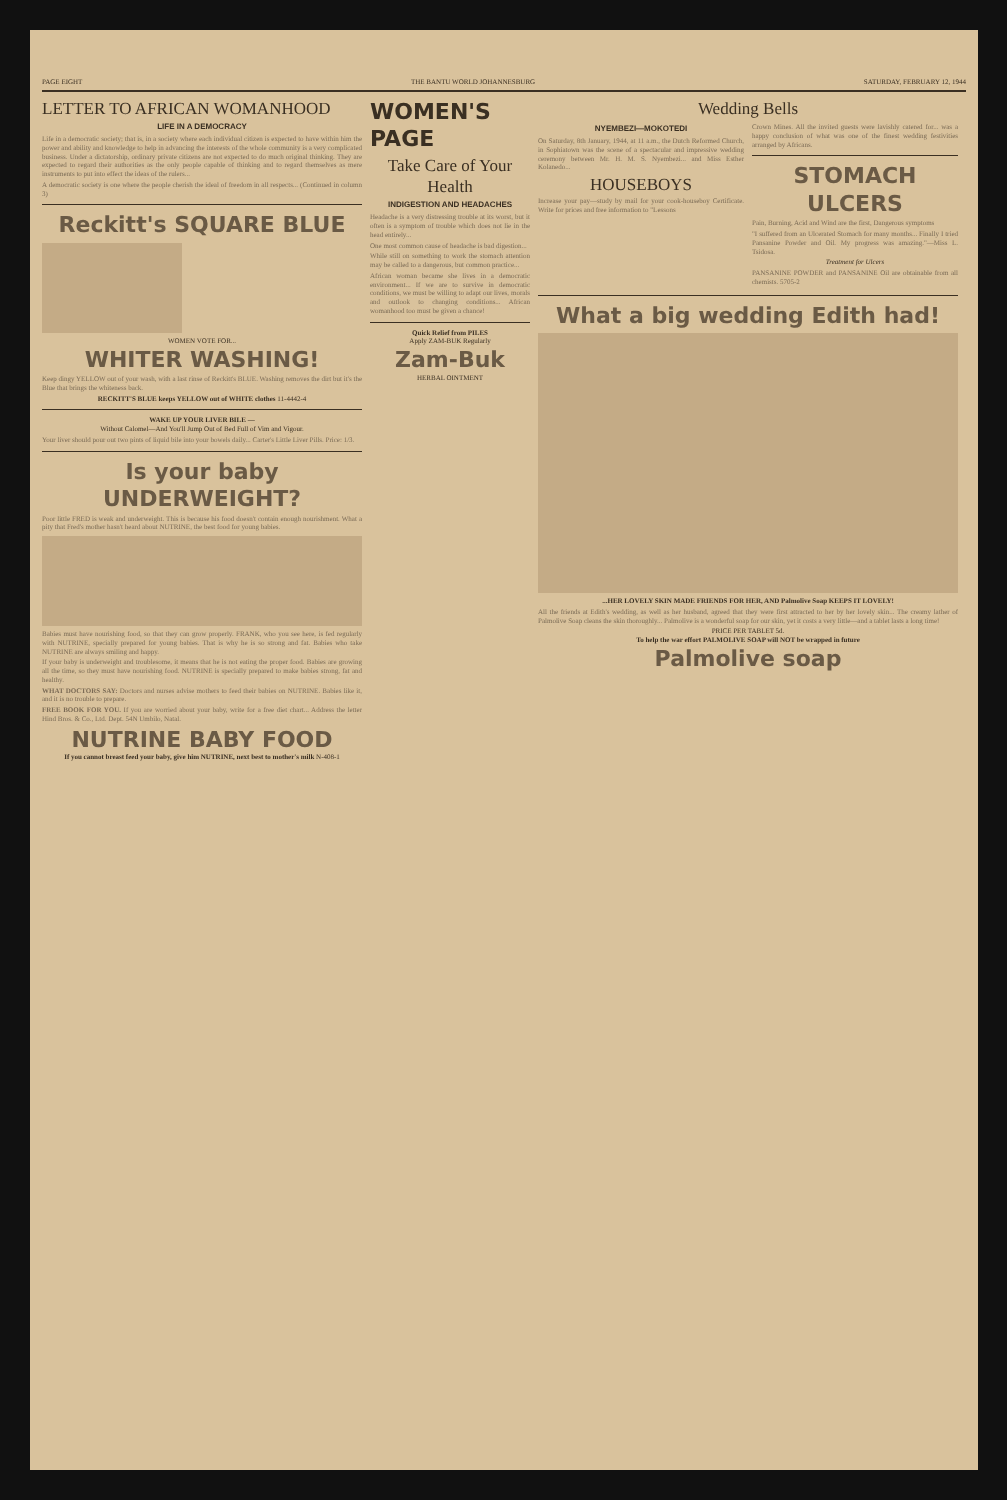PAGE EIGHT THE BANTU WORLD JOHANNESBURG SATURDAY, FEBRUARY 12, 1944
LETTER TO AFRICAN WOMANHOOD
LIFE IN A DEMOCRACY
Life in a democratic society; that is, in a society where each individual citizen is expected to have within him the power and ability and knowledge to help in advancing the interests of the whole community is a very complicated business. Under a dictatorship, ordinary private citizens are not expected to do much original thinking. They are expected to regard their authorities as the only people capable of thinking and to regard themselves as mere instruments to put into effect the ideas of the rulers...
A democratic society is one where the people cherish the ideal of freedom in all respects... (Continued in column 3)
Reckitt's SQUARE BLUE
WOMEN VOTE FOR...
WHITER WASHING!
Keep dingy YELLOW out of your wash, with a last rinse of Reckitt's BLUE. Washing removes the dirt but it's the Blue that brings the whiteness back.
RECKITT'S BLUE keeps YELLOW out of WHITE clothes 11-4442-4
WAKE UP YOUR LIVER BILE —
Without Calomel—And You'll Jump Out of Bed Full of Vim and Vigour.
Your liver should pour out two pints of liquid bile into your bowels daily... Carter's Little Liver Pills. Price: 1/3.
Is your baby UNDERWEIGHT?
Poor little FRED is weak and underweight. This is because his food doesn't contain enough nourishment. What a pity that Fred's mother hasn't heard about NUTRINE, the best food for young babies.
Babies must have nourishing food, so that they can grow properly. FRANK, who you see here, is fed regularly with NUTRINE, specially prepared for young babies. That is why he is so strong and fat. Babies who take NUTRINE are always smiling and happy.
If your baby is underweight and troublesome, it means that he is not eating the proper food. Babies are growing all the time, so they must have nourishing food. NUTRINE is specially prepared to make babies strong, fat and healthy.
WHAT DOCTORS SAY: Doctors and nurses advise mothers to feed their babies on NUTRINE. Babies like it, and it is no trouble to prepare.
FREE BOOK FOR YOU. If you are worried about your baby, write for a free diet chart... Address the letter Hind Bros. & Co., Ltd. Dept. 54N Umbilo, Natal.
NUTRINE BABY FOOD
If you cannot breast feed your baby, give him NUTRINE, next best to mother's milk N-408-1
WOMEN'S PAGE
Take Care of Your Health
INDIGESTION AND HEADACHES
Headache is a very distressing trouble at its worst, but it often is a symptom of trouble which does not lie in the head entirely...
One most common cause of headache is bad digestion...
While still on something to work the stomach attention may be called to a dangerous, but common practice...
African woman became she lives in a democratic environment... If we are to survive in democratic conditions, we must be willing to adapt our lives, morals and outlook to changing conditions... African womanhood too must be given a chance!
Quick Relief from PILES
Apply ZAM-BUK Regularly
Zam-Buk
HERBAL OINTMENT
Wedding Bells
NYEMBEZI—MOKOTEDI
On Saturday, 8th January, 1944, at 11 a.m., the Dutch Reformed Church, in Sophiatown was the scene of a spectacular and impressive wedding ceremony between Mr. H. M. S. Nyembezi... and Miss Esther Kolanedo...
HOUSEBOYS
Increase your pay—study by mail for your cook-houseboy Certificate. Write for prices and free information to "Lessons
Crown Mines. All the invited guests were lavishly catered for... was a happy conclusion of what was one of the finest wedding festivities arranged by Africans.
STOMACH ULCERS
Pain, Burning, Acid and Wind are the first, Dangerous symptoms
"I suffered from an Ulcerated Stomach for many months... Finally I tried Pansanine Powder and Oil. My progress was amazing."—Miss L. Tsidosa.
Treatment for Ulcers
PANSANINE POWDER and PANSANINE Oil are obtainable from all chemists. 5705-2
What a big wedding Edith had!
...HER LOVELY SKIN MADE FRIENDS FOR HER, AND Palmolive Soap KEEPS IT LOVELY!
All the friends at Edith's wedding, as well as her husband, agreed that they were first attracted to her by her lovely skin... The creamy lather of Palmolive Soap cleans the skin thoroughly... Palmolive is a wonderful soap for our skin, yet it costs a very little—and a tablet lasts a long time!
PRICE PER TABLET 5d.
To help the war effort PALMOLIVE SOAP will NOT be wrapped in future
Palmolive soap